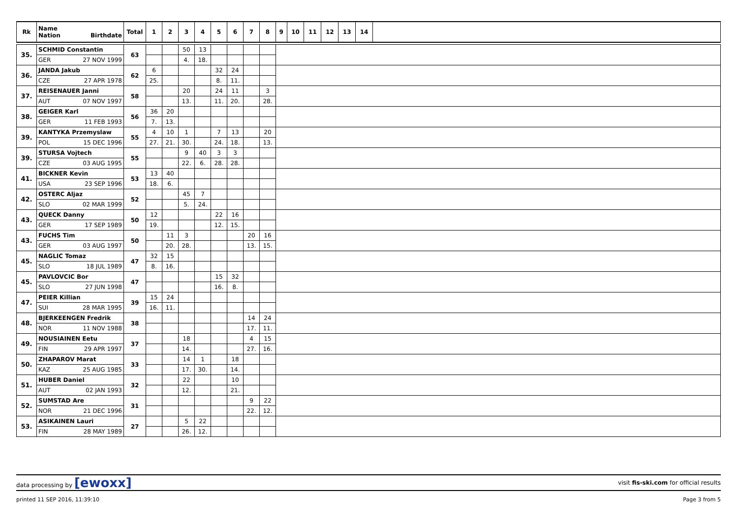| Rk | Name Nation Birthdate | Total | 1 | 2 | 3 | 4 | 5 | 6 | 7 | 8 | 9 | 10 | 11 | 12 | 13 | 14 | |
| --- | --- | --- | --- | --- | --- | --- | --- | --- | --- | --- | --- | --- | --- | --- | --- | --- | --- |
| 35. | SCHMID Constantin | 63 | | | 50 | 13 | | | | | | | | | | | |
| | GER 27 NOV 1999 | | | | 4. | 18. | | | | | | | | | | | |
| 36. | JANDA Jakub | 62 | 6 | | | | 32 | 24 | | | | | | | | | |
| | CZE 27 APR 1978 | | 25. | | | | 8. | 11. | | | | | | | | | |
| 37. | REISENAUER Janni | 58 | | | 20 | | 24 | 11 | | 3 | | | | | | | |
| | AUT 07 NOV 1997 | | | | 13. | | 11. | 20. | | 28. | | | | | | | |
| 38. | GEIGER Karl | 56 | 36 | 20 | | | | | | | | | | | | | |
| | GER 11 FEB 1993 | | 7. | 13. | | | | | | | | | | | | | |
| 39. | KANTYKA Przemyslaw | 55 | 4 | 10 | 1 | | 7 | 13 | | 20 | | | | | | | |
| | POL 15 DEC 1996 | | 27. | 21. | 30. | | 24. | 18. | | 13. | | | | | | | |
| 39. | STURSA Vojtech | 55 | | | 9 | 40 | 3 | 3 | | | | | | | | | |
| | CZE 03 AUG 1995 | | | | 22. | 6. | 28. | 28. | | | | | | | | | |
| 41. | BICKNER Kevin | 53 | 13 | 40 | | | | | | | | | | | | | |
| | USA 23 SEP 1996 | | 18. | 6. | | | | | | | | | | | | | |
| 42. | OSTERC Aljaz | 52 | | | 45 | 7 | | | | | | | | | | | |
| | SLO 02 MAR 1999 | | | | 5. | 24. | | | | | | | | | | | |
| 43. | QUECK Danny | 50 | 12 | | | | 22 | 16 | | | | | | | | | |
| | GER 17 SEP 1989 | | 19. | | | | 12. | 15. | | | | | | | | | |
| 43. | FUCHS Tim | 50 | | 11 | 3 | | | | 20 | 16 | | | | | | | |
| | GER 03 AUG 1997 | | | 20. | 28. | | | | 13. | 15. | | | | | | | |
| 45. | NAGLIC Tomaz | 47 | 32 | 15 | | | | | | | | | | | | | |
| | SLO 18 JUL 1989 | | 8. | 16. | | | | | | | | | | | | | |
| 45. | PAVLOVCIC Bor | 47 | | | | | 15 | 32 | | | | | | | | | |
| | SLO 27 JUN 1998 | | | | | | 16. | 8. | | | | | | | | | |
| 47. | PEIER Killian | 39 | 15 | 24 | | | | | | | | | | | | | |
| | SUI 28 MAR 1995 | | 16. | 11. | | | | | | | | | | | | | |
| 48. | BJERKEENGEN Fredrik | 38 | | | | | | | 14 | 24 | | | | | | | |
| | NOR 11 NOV 1988 | | | | | | | | 17. | 11. | | | | | | | |
| 49. | NOUSIAINEN Eetu | 37 | | | 18 | | | | 4 | 15 | | | | | | | |
| | FIN 29 APR 1997 | | | | 14. | | | | 27. | 16. | | | | | | | |
| 50. | ZHAPAROV Marat | 33 | | | 14 | 1 | | 18 | | | | | | | | | |
| | KAZ 25 AUG 1985 | | | | 17. | 30. | | 14. | | | | | | | | | |
| 51. | HUBER Daniel | 32 | | | 22 | | | 10 | | | | | | | | | |
| | AUT 02 JAN 1993 | | | | 12. | | | 21. | | | | | | | | | |
| 52. | SUMSTAD Are | 31 | | | | | | | 9 | 22 | | | | | | | |
| | NOR 21 DEC 1996 | | | | | | | | 22. | 12. | | | | | | | |
| 53. | ASIKAINEN Lauri | 27 | | | 5 | 22 | | | | | | | | | | | |
| | FIN 28 MAY 1989 | | | | 26. | 12. | | | | | | | | | | | |
data processing by [ewoxx] visit fis-ski.com for official results
printed 11 SEP 2016, 11:39:10 Page 3 from 5